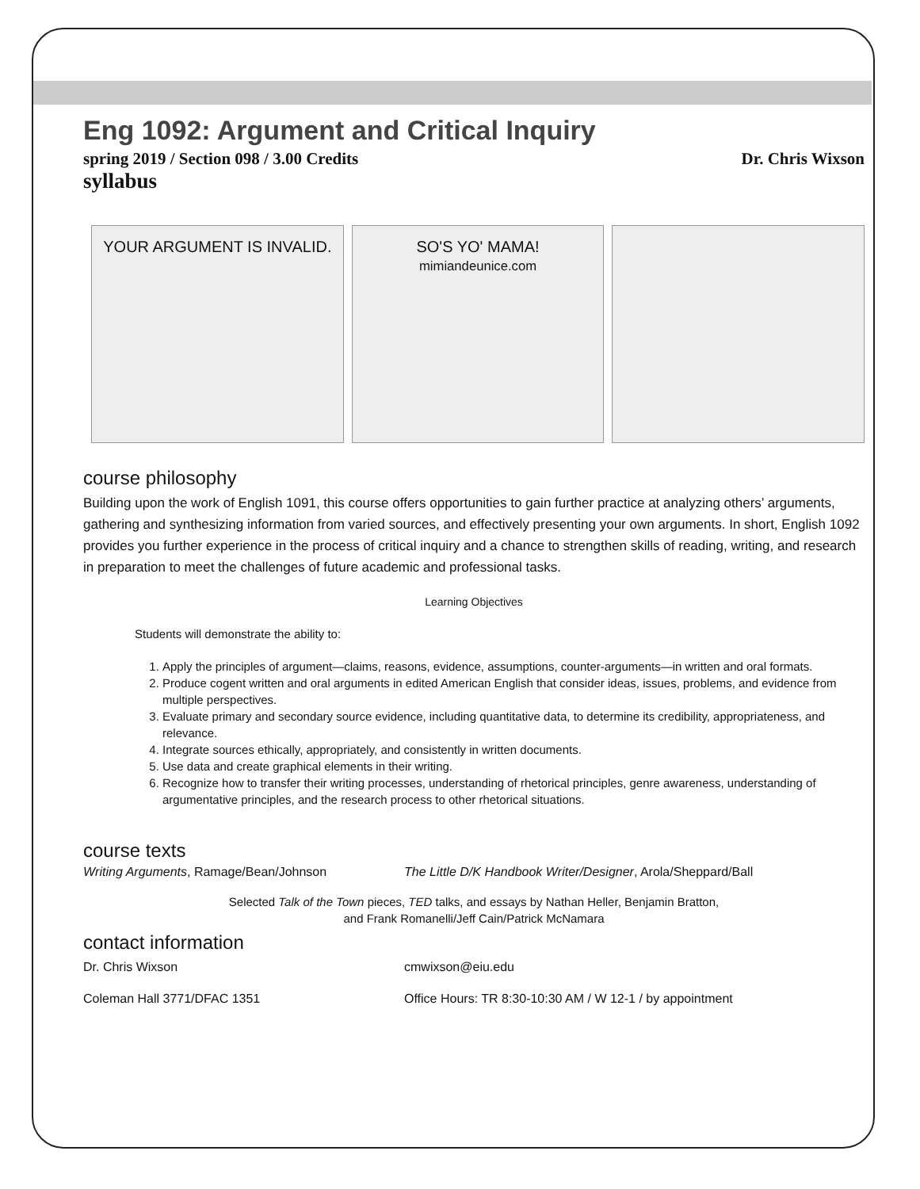Eng 1092: Argument and Critical Inquiry
spring 2019 / Section 098 / 3.00 Credits Dr. Chris Wixson
syllabus
YOUR ARGUMENT IS INVALID. SO'S YO' MAMA!
mimiandeunice.com
course philosophy
Building upon the work of English 1091, this course offers opportunities to gain further practice at analyzing others’ arguments, gathering and synthesizing information from varied sources, and effectively presenting your own arguments. In short, English 1092 provides you further experience in the process of critical inquiry and a chance to strengthen skills of reading, writing, and research in preparation to meet the challenges of future academic and professional tasks.
Learning Objectives
Students will demonstrate the ability to:
1. Apply the principles of argument—claims, reasons, evidence, assumptions, counter-arguments—in written and oral formats.
2. Produce cogent written and oral arguments in edited American English that consider ideas, issues, problems, and evidence from multiple perspectives.
3. Evaluate primary and secondary source evidence, including quantitative data, to determine its credibility, appropriateness, and relevance.
4. Integrate sources ethically, appropriately, and consistently in written documents.
5. Use data and create graphical elements in their writing.
6. Recognize how to transfer their writing processes, understanding of rhetorical principles, genre awareness, understanding of argumentative principles, and the research process to other rhetorical situations.
course texts
Writing Arguments, Ramage/Bean/Johnson The Little D/K Handbook Writer/Designer, Arola/Sheppard/Ball
Selected Talk of the Town pieces, TED talks, and essays by Nathan Heller, Benjamin Bratton,
and Frank Romanelli/Jeff Cain/Patrick McNamara
contact information
Dr. Chris Wixson cmwixson@eiu.edu
Coleman Hall 3771/DFAC 1351 Office Hours: TR 8:30-10:30 AM / W 12-1 / by appointment